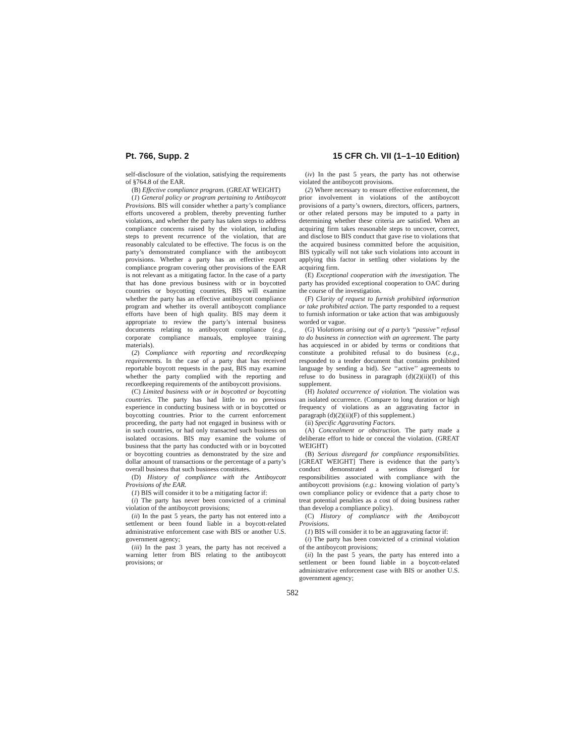Pt. 766, Supp. 2 15 CFR Ch. VII (1–1–10 Edition)
self-disclosure of the violation, satisfying the requirements of §764.8 of the EAR.
(B) Effective compliance program. (GREAT WEIGHT)
(1) General policy or program pertaining to Antiboycott Provisions. BIS will consider whether a party’s compliance efforts uncovered a problem, thereby preventing further violations, and whether the party has taken steps to address compliance concerns raised by the violation, including steps to prevent recurrence of the violation, that are reasonably calculated to be effective. The focus is on the party’s demonstrated compliance with the antiboycott provisions. Whether a party has an effective export compliance program covering other provisions of the EAR is not relevant as a mitigating factor. In the case of a party that has done previous business with or in boycotted countries or boycotting countries, BIS will examine whether the party has an effective antiboycott compliance program and whether its overall antiboycott compliance efforts have been of high quality. BIS may deem it appropriate to review the party’s internal business documents relating to antiboycott compliance (e.g., corporate compliance manuals, employee training materials).
(2) Compliance with reporting and recordkeeping requirements. In the case of a party that has received reportable boycott requests in the past, BIS may examine whether the party complied with the reporting and recordkeeping requirements of the antiboycott provisions.
(C) Limited business with or in boycotted or boycotting countries. The party has had little to no previous experience in conducting business with or in boycotted or boycotting countries. Prior to the current enforcement proceeding, the party had not engaged in business with or in such countries, or had only transacted such business on isolated occasions. BIS may examine the volume of business that the party has conducted with or in boycotted or boycotting countries as demonstrated by the size and dollar amount of transactions or the percentage of a party’s overall business that such business constitutes.
(D) History of compliance with the Antiboycott Provisions of the EAR.
(1) BIS will consider it to be a mitigating factor if:
(i) The party has never been convicted of a criminal violation of the antiboycott provisions;
(ii) In the past 5 years, the party has not entered into a settlement or been found liable in a boycott-related administrative enforcement case with BIS or another U.S. government agency;
(iii) In the past 3 years, the party has not received a warning letter from BIS relating to the antiboycott provisions; or
(iv) In the past 5 years, the party has not otherwise violated the antiboycott provisions.
(2) Where necessary to ensure effective enforcement, the prior involvement in violations of the antiboycott provisions of a party’s owners, directors, officers, partners, or other related persons may be imputed to a party in determining whether these criteria are satisfied. When an acquiring firm takes reasonable steps to uncover, correct, and disclose to BIS conduct that gave rise to violations that the acquired business committed before the acquisition, BIS typically will not take such violations into account in applying this factor in settling other violations by the acquiring firm.
(E) Exceptional cooperation with the investigation. The party has provided exceptional cooperation to OAC during the course of the investigation.
(F) Clarity of request to furnish prohibited information or take prohibited action. The party responded to a request to furnish information or take action that was ambiguously worded or vague.
(G) Violations arising out of a party’s ‘‘passive’’ refusal to do business in connection with an agreement. The party has acquiesced in or abided by terms or conditions that constitute a prohibited refusal to do business (e.g., responded to a tender document that contains prohibited language by sending a bid). See ‘‘active’’ agreements to refuse to do business in paragraph (d)(2)(ii)(I) of this supplement.
(H) Isolated occurrence of violation. The violation was an isolated occurrence. (Compare to long duration or high frequency of violations as an aggravating factor in paragraph (d)(2)(ii)(F) of this supplement.)
(ii) Specific Aggravating Factors.
(A) Concealment or obstruction. The party made a deliberate effort to hide or conceal the violation. (GREAT WEIGHT)
(B) Serious disregard for compliance responsibilities. [GREAT WEIGHT] There is evidence that the party’s conduct demonstrated a serious disregard for responsibilities associated with compliance with the antiboycott provisions (e.g.: knowing violation of party’s own compliance policy or evidence that a party chose to treat potential penalties as a cost of doing business rather than develop a compliance policy).
(C) History of compliance with the Antiboycott Provisions.
(1) BIS will consider it to be an aggravating factor if:
(i) The party has been convicted of a criminal violation of the antiboycott provisions;
(ii) In the past 5 years, the party has entered into a settlement or been found liable in a boycott-related administrative enforcement case with BIS or another U.S. government agency;
582